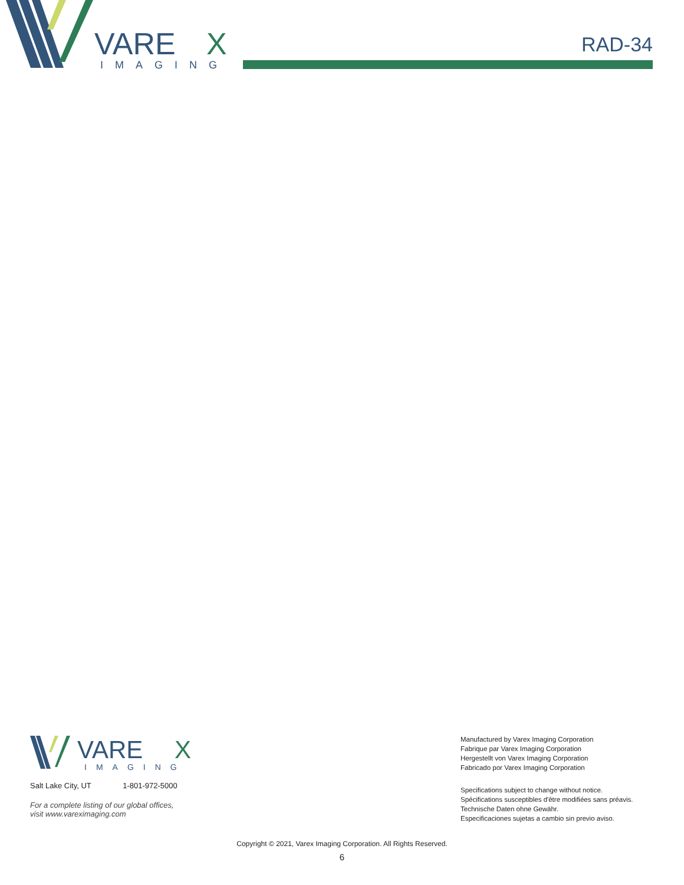VARE
X
IMAGING
RAD-34
VARE
X
IMAGING
Salt Lake City, UT 1-801-972-5000
For a complete listing of our global offices,
visit www.vareximaging.com
Manufactured by Varex Imaging Corporation
Fabrique par Varex Imaging Corporation
Hergestellt von Varex Imaging Corporation
Fabricado por Varex Imaging Corporation
Specifications subject to change without notice.
Spécifications susceptibles d'être modifiées sans préavis.
Technische Daten ohne Gewähr.
Especificaciones sujetas a cambio sin previo aviso.
Copyright © 2021, Varex Imaging Corporation. All Rights Reserved.
6